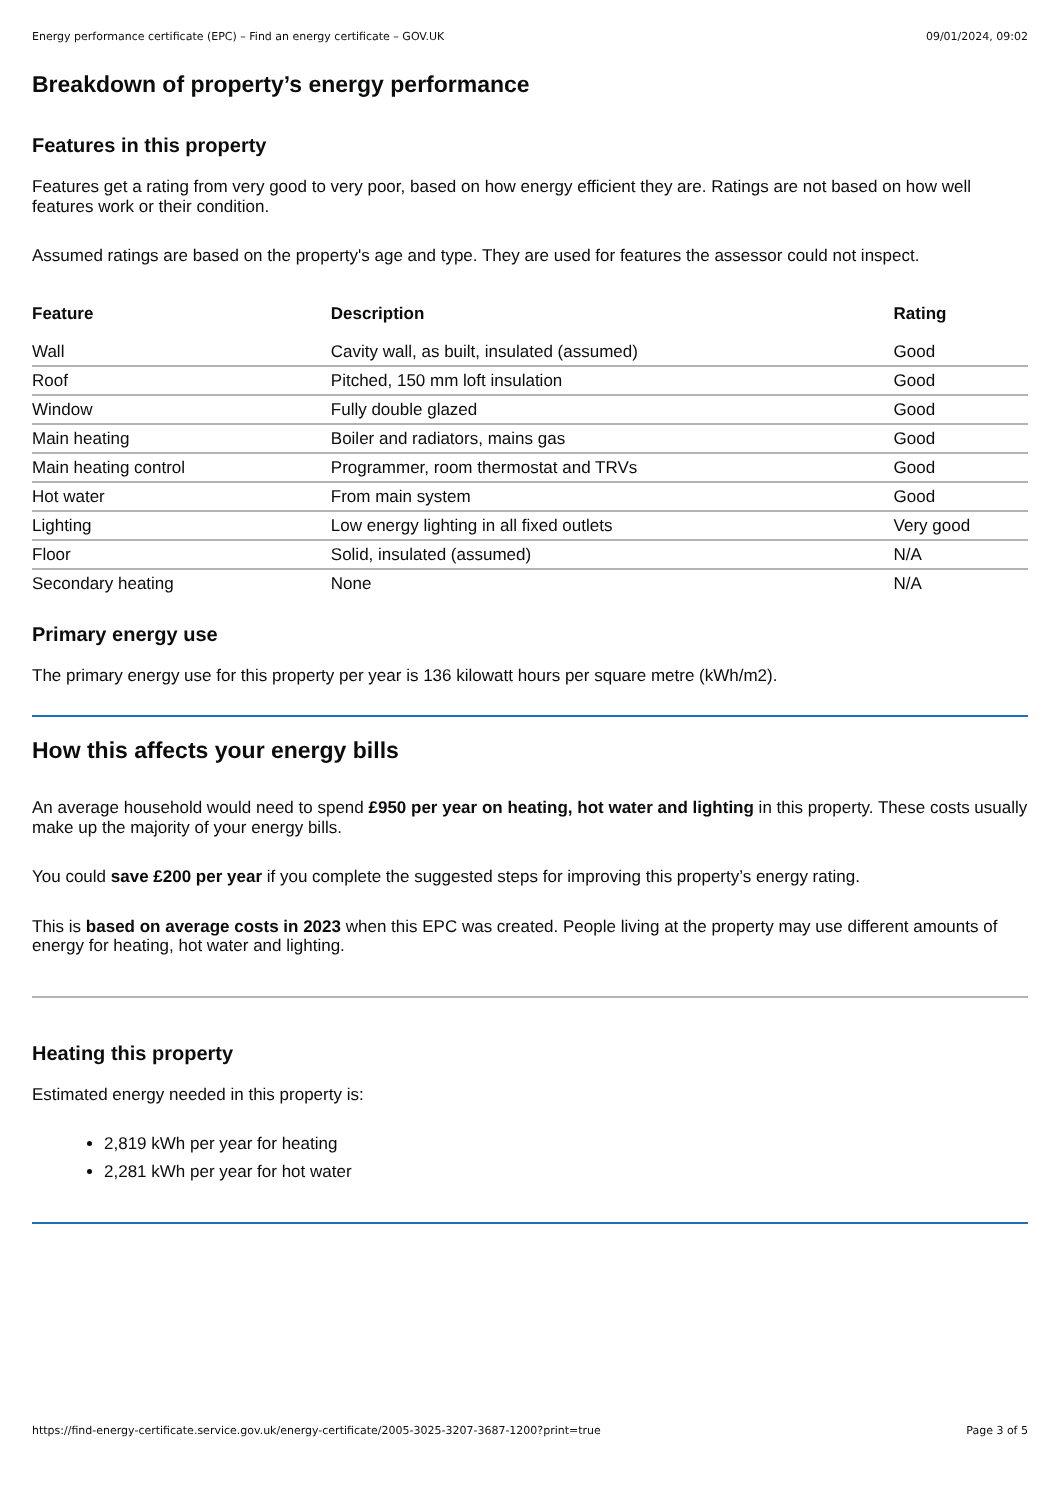Energy performance certificate (EPC) – Find an energy certificate – GOV.UK 09/01/2024, 09:02
Breakdown of property’s energy performance
Features in this property
Features get a rating from very good to very poor, based on how energy efficient they are. Ratings are not based on how well features work or their condition.
Assumed ratings are based on the property's age and type. They are used for features the assessor could not inspect.
| Feature | Description | Rating |
| --- | --- | --- |
| Wall | Cavity wall, as built, insulated (assumed) | Good |
| Roof | Pitched, 150 mm loft insulation | Good |
| Window | Fully double glazed | Good |
| Main heating | Boiler and radiators, mains gas | Good |
| Main heating control | Programmer, room thermostat and TRVs | Good |
| Hot water | From main system | Good |
| Lighting | Low energy lighting in all fixed outlets | Very good |
| Floor | Solid, insulated (assumed) | N/A |
| Secondary heating | None | N/A |
Primary energy use
The primary energy use for this property per year is 136 kilowatt hours per square metre (kWh/m2).
How this affects your energy bills
An average household would need to spend £950 per year on heating, hot water and lighting in this property. These costs usually make up the majority of your energy bills.
You could save £200 per year if you complete the suggested steps for improving this property’s energy rating.
This is based on average costs in 2023 when this EPC was created. People living at the property may use different amounts of energy for heating, hot water and lighting.
Heating this property
Estimated energy needed in this property is:
2,819 kWh per year for heating
2,281 kWh per year for hot water
https://find-energy-certificate.service.gov.uk/energy-certificate/2005-3025-3207-3687-1200?print=true Page 3 of 5